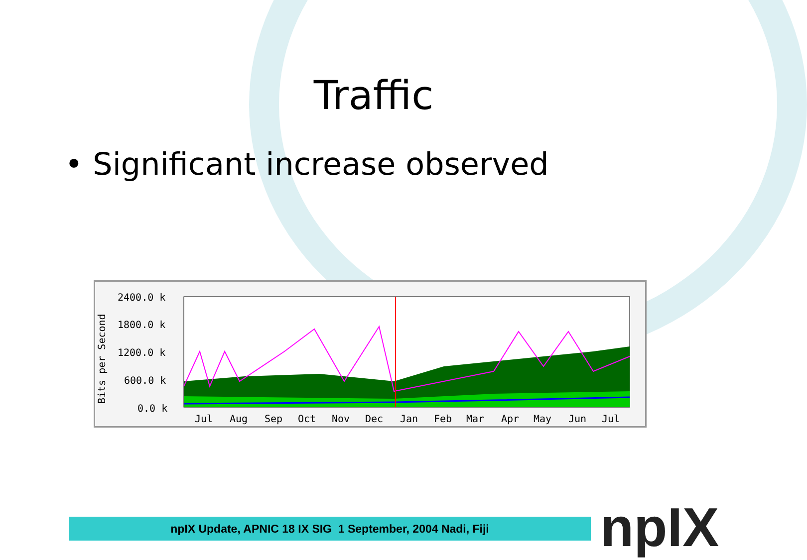Traffic
• Significant increase observed
Bits per Second
2400.0 k
1800.0 k
1200.0 k
600.0 k
0.0 k
Jul
Aug
Sep
Oct
Nov
Dec
Jan
Feb
Mar
Apr
May
Jun
Jul
npIX Update, APNIC 18 IX SIG 1 September, 2004 Nadi, Fiji npIX